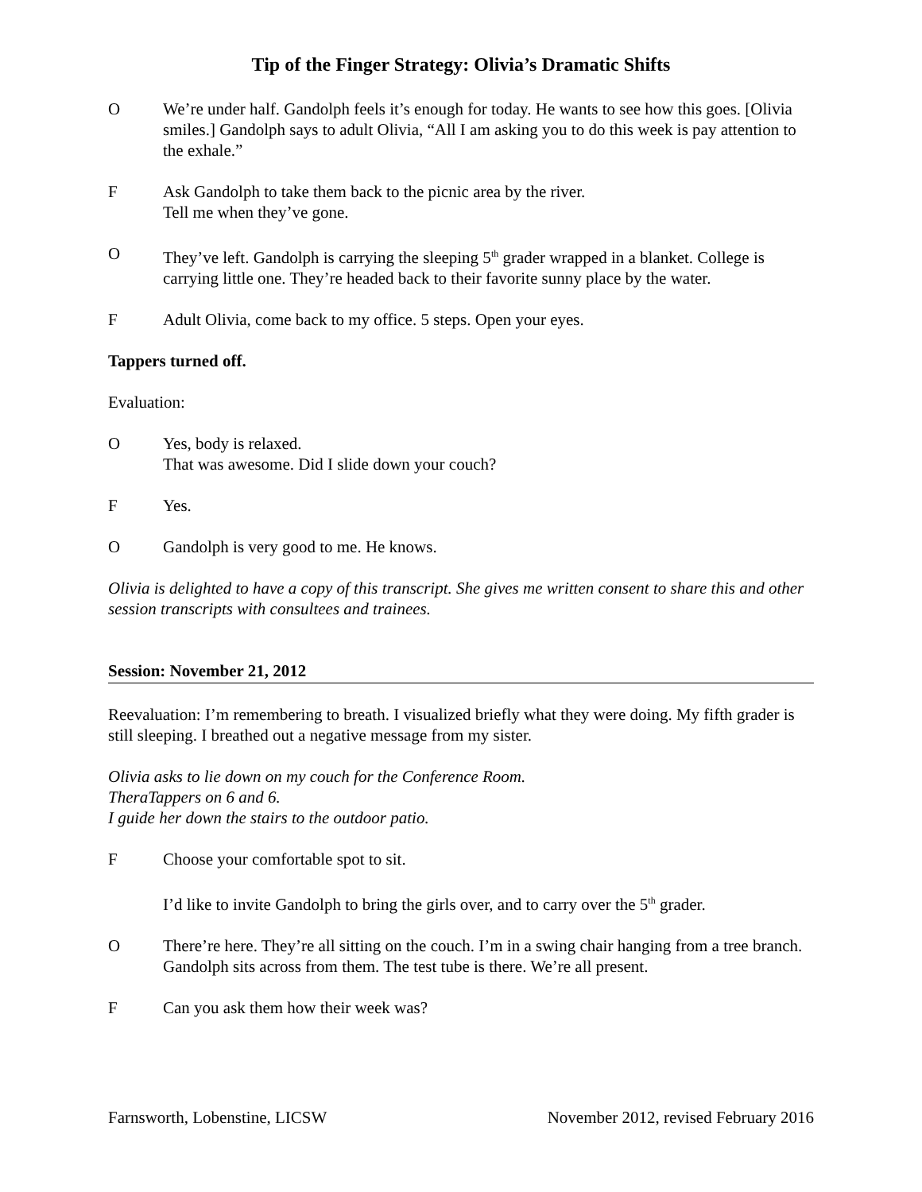Tip of the Finger Strategy: Olivia’s Dramatic Shifts
O We’re under half. Gandolph feels it’s enough for today. He wants to see how this goes. [Olivia smiles.] Gandolph says to adult Olivia, “All I am asking you to do this week is pay attention to the exhale.”
F Ask Gandolph to take them back to the picnic area by the river.
Tell me when they’ve gone.
O They’ve left. Gandolph is carrying the sleeping 5<sup>th</sup> grader wrapped in a blanket. College is carrying little one. They’re headed back to their favorite sunny place by the water.
F Adult Olivia, come back to my office. 5 steps. Open your eyes.
Tappers turned off.
Evaluation:
O Yes, body is relaxed.
That was awesome. Did I slide down your couch?
F Yes.
O Gandolph is very good to me. He knows.
Olivia is delighted to have a copy of this transcript. She gives me written consent to share this and other session transcripts with consultees and trainees.
Session: November 21, 2012
Reevaluation: I’m remembering to breath. I visualized briefly what they were doing. My fifth grader is still sleeping. I breathed out a negative message from my sister.
Olivia asks to lie down on my couch for the Conference Room.
TheraTappers on 6 and 6.
I guide her down the stairs to the outdoor patio.
F Choose your comfortable spot to sit.
I’d like to invite Gandolph to bring the girls over, and to carry over the 5<sup>th</sup> grader.
O There’re here. They’re all sitting on the couch. I’m in a swing chair hanging from a tree branch. Gandolph sits across from them. The test tube is there. We’re all present.
F Can you ask them how their week was?
Farnsworth, Lobenstine, LICSW November 2012, revised February 2016